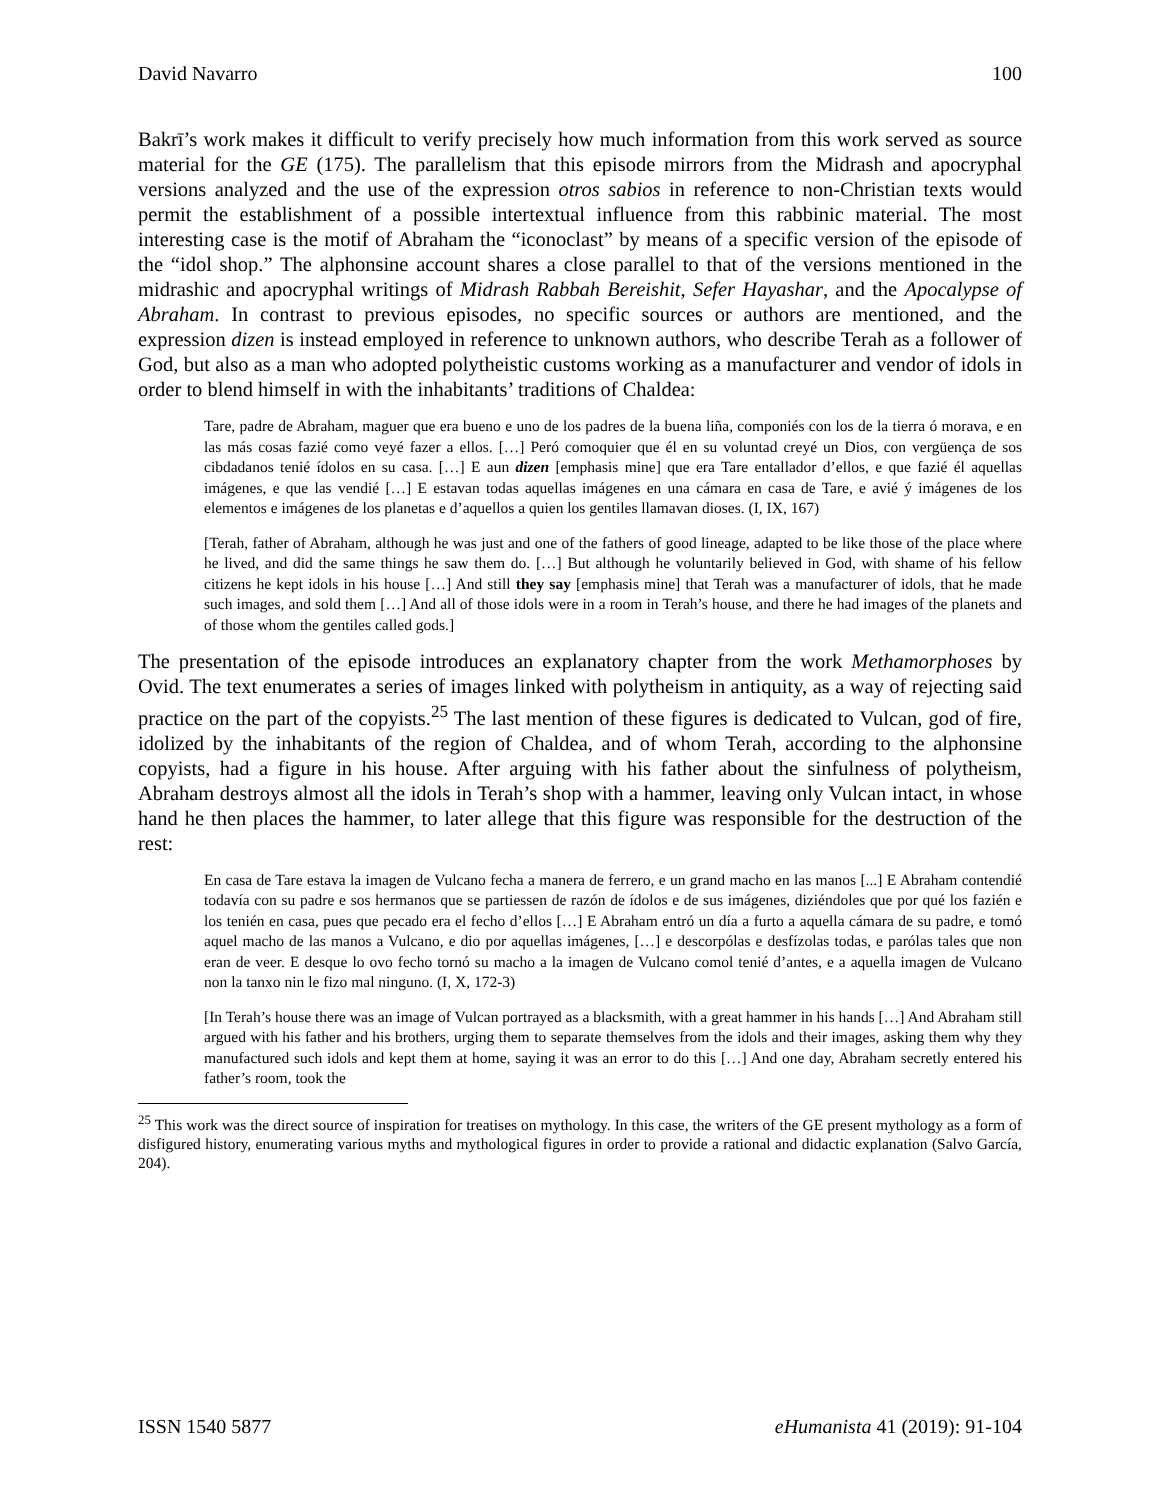David Navarro 100
Bakrī’s work makes it difficult to verify precisely how much information from this work served as source material for the GE (175). The parallelism that this episode mirrors from the Midrash and apocryphal versions analyzed and the use of the expression otros sabios in reference to non-Christian texts would permit the establishment of a possible intertextual influence from this rabbinic material. The most interesting case is the motif of Abraham the “iconoclast” by means of a specific version of the episode of the “idol shop.” The alphonsine account shares a close parallel to that of the versions mentioned in the midrashic and apocryphal writings of Midrash Rabbah Bereishit, Sefer Hayashar, and the Apocalypse of Abraham. In contrast to previous episodes, no specific sources or authors are mentioned, and the expression dizen is instead employed in reference to unknown authors, who describe Terah as a follower of God, but also as a man who adopted polytheistic customs working as a manufacturer and vendor of idols in order to blend himself in with the inhabitants’ traditions of Chaldea:
Tare, padre de Abraham, maguer que era bueno e uno de los padres de la buena liña, componiés con los de la tierra ó morava, e en las más cosas fazié como veyé fazer a ellos. […] Peró comoquier que él en su voluntad creyé un Dios, con vergüença de sos cibdadanos tenié ídolos en su casa. […] E aun dizen [emphasis mine] que era Tare entallador d’ellos, e que fazié él aquellas imágenes, e que las vendié […] E estavan todas aquellas imágenes en una cámara en casa de Tare, e avié ý imágenes de los elementos e imágenes de los planetas e d’aquellos a quien los gentiles llamavan dioses. (I, IX, 167)
[Terah, father of Abraham, although he was just and one of the fathers of good lineage, adapted to be like those of the place where he lived, and did the same things he saw them do. […] But although he voluntarily believed in God, with shame of his fellow citizens he kept idols in his house […] And still they say [emphasis mine] that Terah was a manufacturer of idols, that he made such images, and sold them […] And all of those idols were in a room in Terah’s house, and there he had images of the planets and of those whom the gentiles called gods.]
The presentation of the episode introduces an explanatory chapter from the work Methamorphoses by Ovid. The text enumerates a series of images linked with polytheism in antiquity, as a way of rejecting said practice on the part of the copyists.<sup>25</sup> The last mention of these figures is dedicated to Vulcan, god of fire, idolized by the inhabitants of the region of Chaldea, and of whom Terah, according to the alphonsine copyists, had a figure in his house. After arguing with his father about the sinfulness of polytheism, Abraham destroys almost all the idols in Terah’s shop with a hammer, leaving only Vulcan intact, in whose hand he then places the hammer, to later allege that this figure was responsible for the destruction of the rest:
En casa de Tare estava la imagen de Vulcano fecha a manera de ferrero, e un grand macho en las manos [...] E Abraham contendié todavía con su padre e sos hermanos que se partiessen de razón de ídolos e de sus imágenes, diziéndoles que por qué los fazién e los tenién en casa, pues que pecado era el fecho d’ellos […] E Abraham entró un día a furto a aquella cámara de su padre, e tomó aquel macho de las manos a Vulcano, e dio por aquellas imágenes, […] e descorpólas e desfízolas todas, e parólas tales que non eran de veer. E desque lo ovo fecho tornó su macho a la imagen de Vulcano comol tenié d’antes, e a aquella imagen de Vulcano non la tanxo nin le fizo mal ninguno. (I, X, 172-3)
[In Terah’s house there was an image of Vulcan portrayed as a blacksmith, with a great hammer in his hands […] And Abraham still argued with his father and his brothers, urging them to separate themselves from the idols and their images, asking them why they manufactured such idols and kept them at home, saying it was an error to do this […] And one day, Abraham secretly entered his father’s room, took the
<sup>25</sup> This work was the direct source of inspiration for treatises on mythology. In this case, the writers of the GE present mythology as a form of disfigured history, enumerating various myths and mythological figures in order to provide a rational and didactic explanation (Salvo García, 204).
ISSN 1540 5877 eHumanista 41 (2019): 91-104